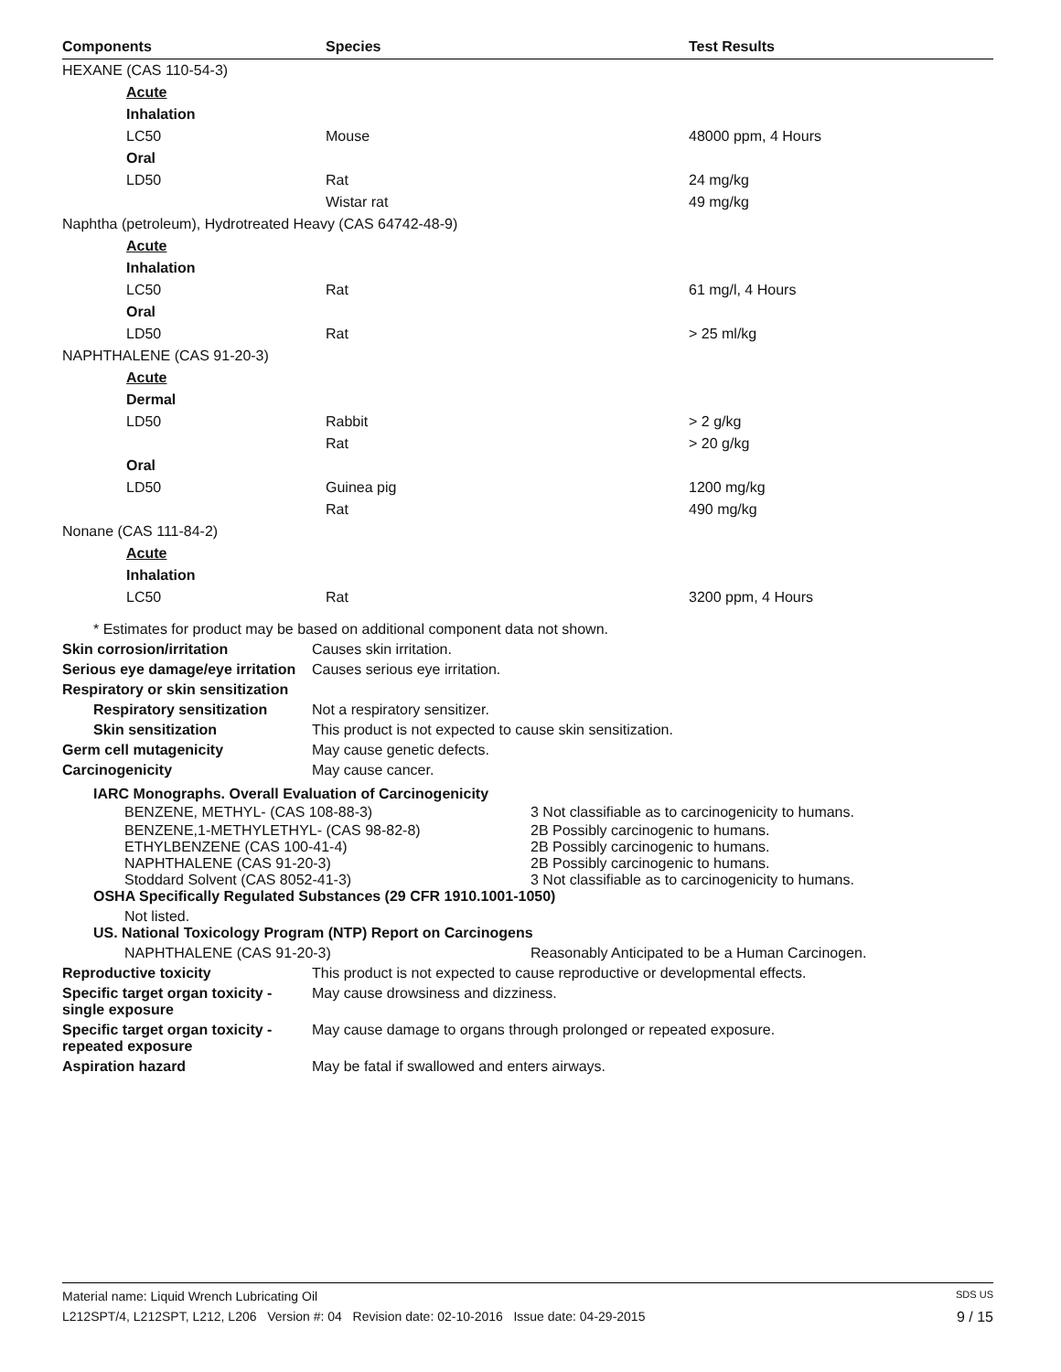| Components | Species | Test Results |
| --- | --- | --- |
| HEXANE (CAS 110-54-3) | | |
| Acute | | |
| Inhalation | | |
| LC50 | Mouse | 48000 ppm, 4 Hours |
| Oral | | |
| LD50 | Rat | 24 mg/kg |
| | Wistar rat | 49 mg/kg |
| Naphtha (petroleum), Hydrotreated Heavy (CAS 64742-48-9) | | |
| Acute | | |
| Inhalation | | |
| LC50 | Rat | 61 mg/l, 4 Hours |
| Oral | | |
| LD50 | Rat | > 25 ml/kg |
| NAPHTHALENE (CAS 91-20-3) | | |
| Acute | | |
| Dermal | | |
| LD50 | Rabbit | > 2 g/kg |
| | Rat | > 20 g/kg |
| Oral | | |
| LD50 | Guinea pig | 1200 mg/kg |
| | Rat | 490 mg/kg |
| Nonane (CAS 111-84-2) | | |
| Acute | | |
| Inhalation | | |
| LC50 | Rat | 3200 ppm, 4 Hours |
* Estimates for product may be based on additional component data not shown.
Skin corrosion/irritation Causes skin irritation.
Serious eye damage/eye irritation
Causes serious eye irritation.
Respiratory or skin sensitization
Respiratory sensitization
Not a respiratory sensitizer.
Skin sensitization This product is not expected to cause skin sensitization.
Germ cell mutagenicity May cause genetic defects.
Carcinogenicity May cause cancer.
IARC Monographs. Overall Evaluation of Carcinogenicity
BENZENE, METHYL- (CAS 108-88-3) 3 Not classifiable as to carcinogenicity to humans.
BENZENE,1-METHYLETHYL- (CAS 98-82-8) 2B Possibly carcinogenic to humans.
ETHYLBENZENE (CAS 100-41-4) 2B Possibly carcinogenic to humans.
NAPHTHALENE (CAS 91-20-3) 2B Possibly carcinogenic to humans.
Stoddard Solvent (CAS 8052-41-3) 3 Not classifiable as to carcinogenicity to humans.
OSHA Specifically Regulated Substances (29 CFR 1910.1001-1050)
Not listed.
US. National Toxicology Program (NTP) Report on Carcinogens
NAPHTHALENE (CAS 91-20-3) Reasonably Anticipated to be a Human Carcinogen.
Reproductive toxicity This product is not expected to cause reproductive or developmental effects.
Specific target organ toxicity - single exposure
May cause drowsiness and dizziness.
Specific target organ toxicity - repeated exposure
May cause damage to organs through prolonged or repeated exposure.
Aspiration hazard May be fatal if swallowed and enters airways.
Material name: Liquid Wrench Lubricating Oil SDS US
L212SPT/4, L212SPT, L212, L206 Version #: 04 Revision date: 02-10-2016 Issue date: 04-29-2015 9 / 15